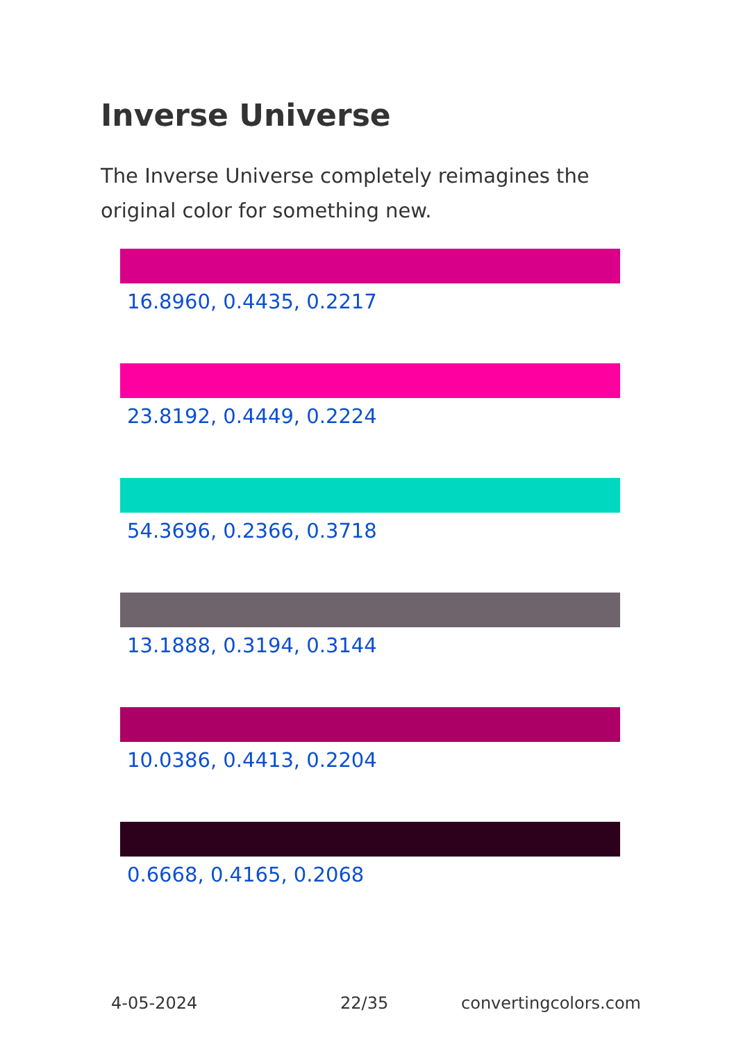Inverse Universe
The Inverse Universe completely reimagines the original color for something new.
16.8960, 0.4435, 0.2217
23.8192, 0.4449, 0.2224
54.3696, 0.2366, 0.3718
13.1888, 0.3194, 0.3144
10.0386, 0.4413, 0.2204
0.6668, 0.4165, 0.2068
4-05-2024 22/35 convertingcolors.com